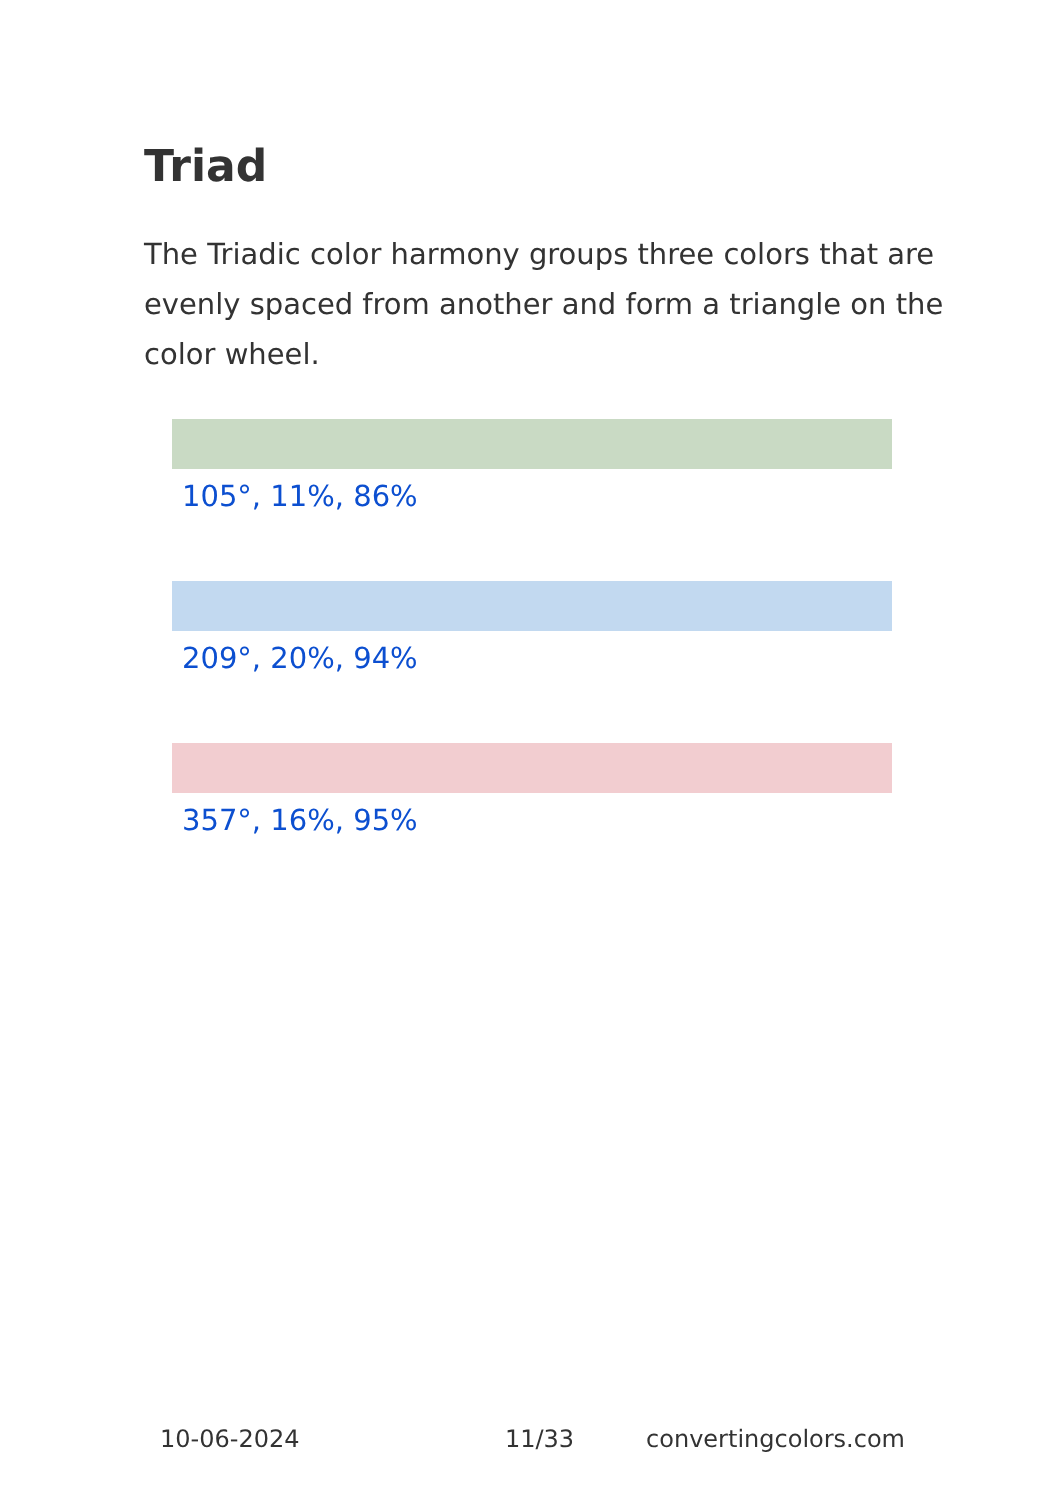Triad
The Triadic color harmony groups three colors that are evenly spaced from another and form a triangle on the color wheel.
105°, 11%, 86%
209°, 20%, 94%
357°, 16%, 95%
10-06-2024 11/33 convertingcolors.com